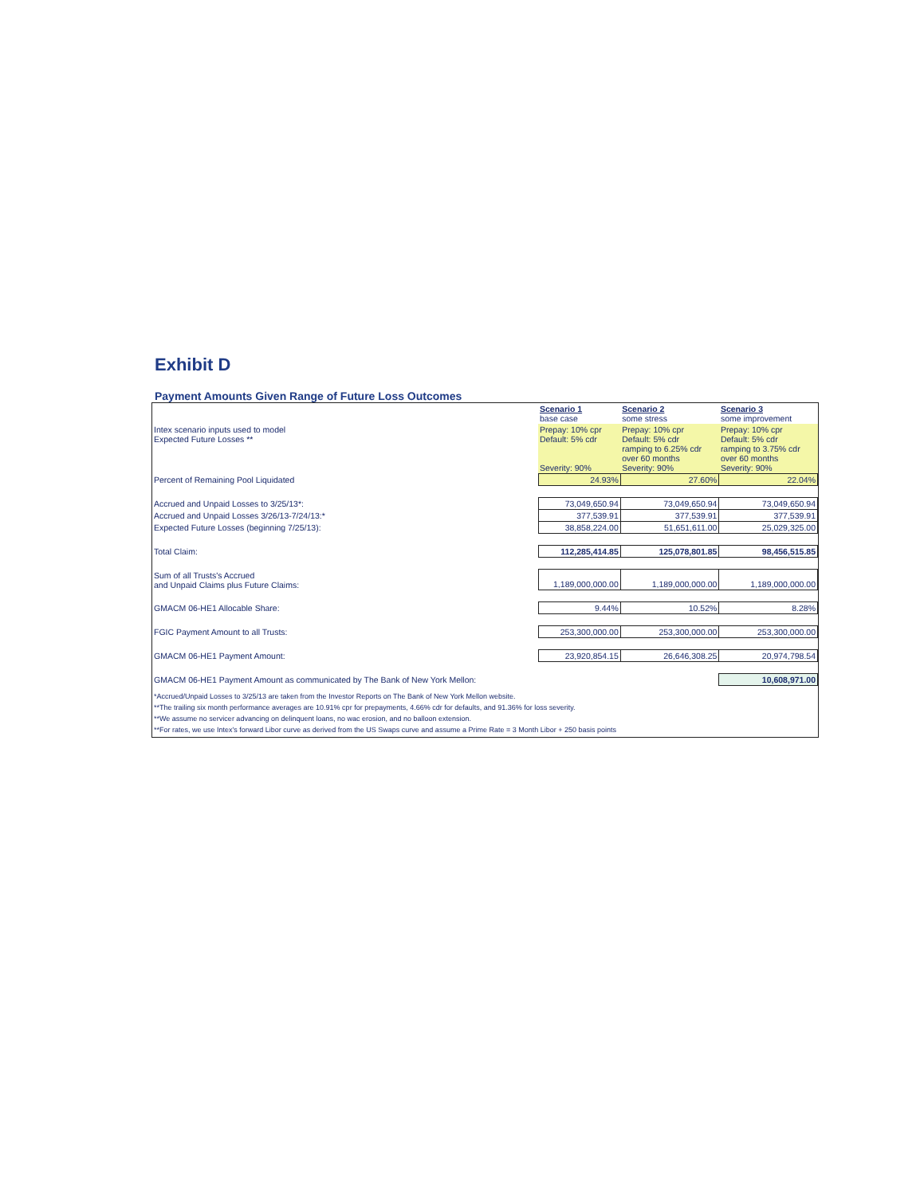Exhibit D
Payment Amounts Given Range of Future Loss Outcomes
| | Scenario 1 base case | Scenario 2 some stress | Scenario 3 some improvement |
| Intex scenario inputs used to model Expected Future Losses ** | Prepay: 10% cpr Default: 5% cdr Severity: 90% | Prepay: 10% cpr Default: 5% cdr ramping to 6.25% cdr over 60 months Severity: 90% | Prepay: 10% cpr Default: 5% cdr ramping to 3.75% cdr over 60 months Severity: 90% |
| Percent of Remaining Pool Liquidated | 24.93% | 27.60% | 22.04% |
| Accrued and Unpaid Losses to 3/25/13*: | 73,049,650.94 | 73,049,650.94 | 73,049,650.94 |
| Accrued and Unpaid Losses 3/26/13-7/24/13:* | 377,539.91 | 377,539.91 | 377,539.91 |
| Expected Future Losses (beginning 7/25/13): | 38,858,224.00 | 51,651,611.00 | 25,029,325.00 |
| Total Claim: | 112,285,414.85 | 125,078,801.85 | 98,456,515.85 |
| Sum of all Trusts's Accrued and Unpaid Claims plus Future Claims: | 1,189,000,000.00 | 1,189,000,000.00 | 1,189,000,000.00 |
| GMACM 06-HE1 Allocable Share: | 9.44% | 10.52% | 8.28% |
| FGIC Payment Amount to all Trusts: | 253,300,000.00 | 253,300,000.00 | 253,300,000.00 |
| GMACM 06-HE1 Payment Amount: | 23,920,854.15 | 26,646,308.25 | 20,974,798.54 |
| GMACM 06-HE1 Payment Amount as communicated by The Bank of New York Mellon: | | | 10,608,971.00 |
*Accrued/Unpaid Losses to 3/25/13 are taken from the Investor Reports on The Bank of New York Mellon website.
**The trailing six month performance averages are 10.91% cpr for prepayments, 4.66% cdr for defaults, and 91.36% for loss severity.
**We assume no servicer advancing on delinquent loans, no wac erosion, and no balloon extension.
**For rates, we use Intex's forward Libor curve as derived from the US Swaps curve and assume a Prime Rate = 3 Month Libor + 250 basis points